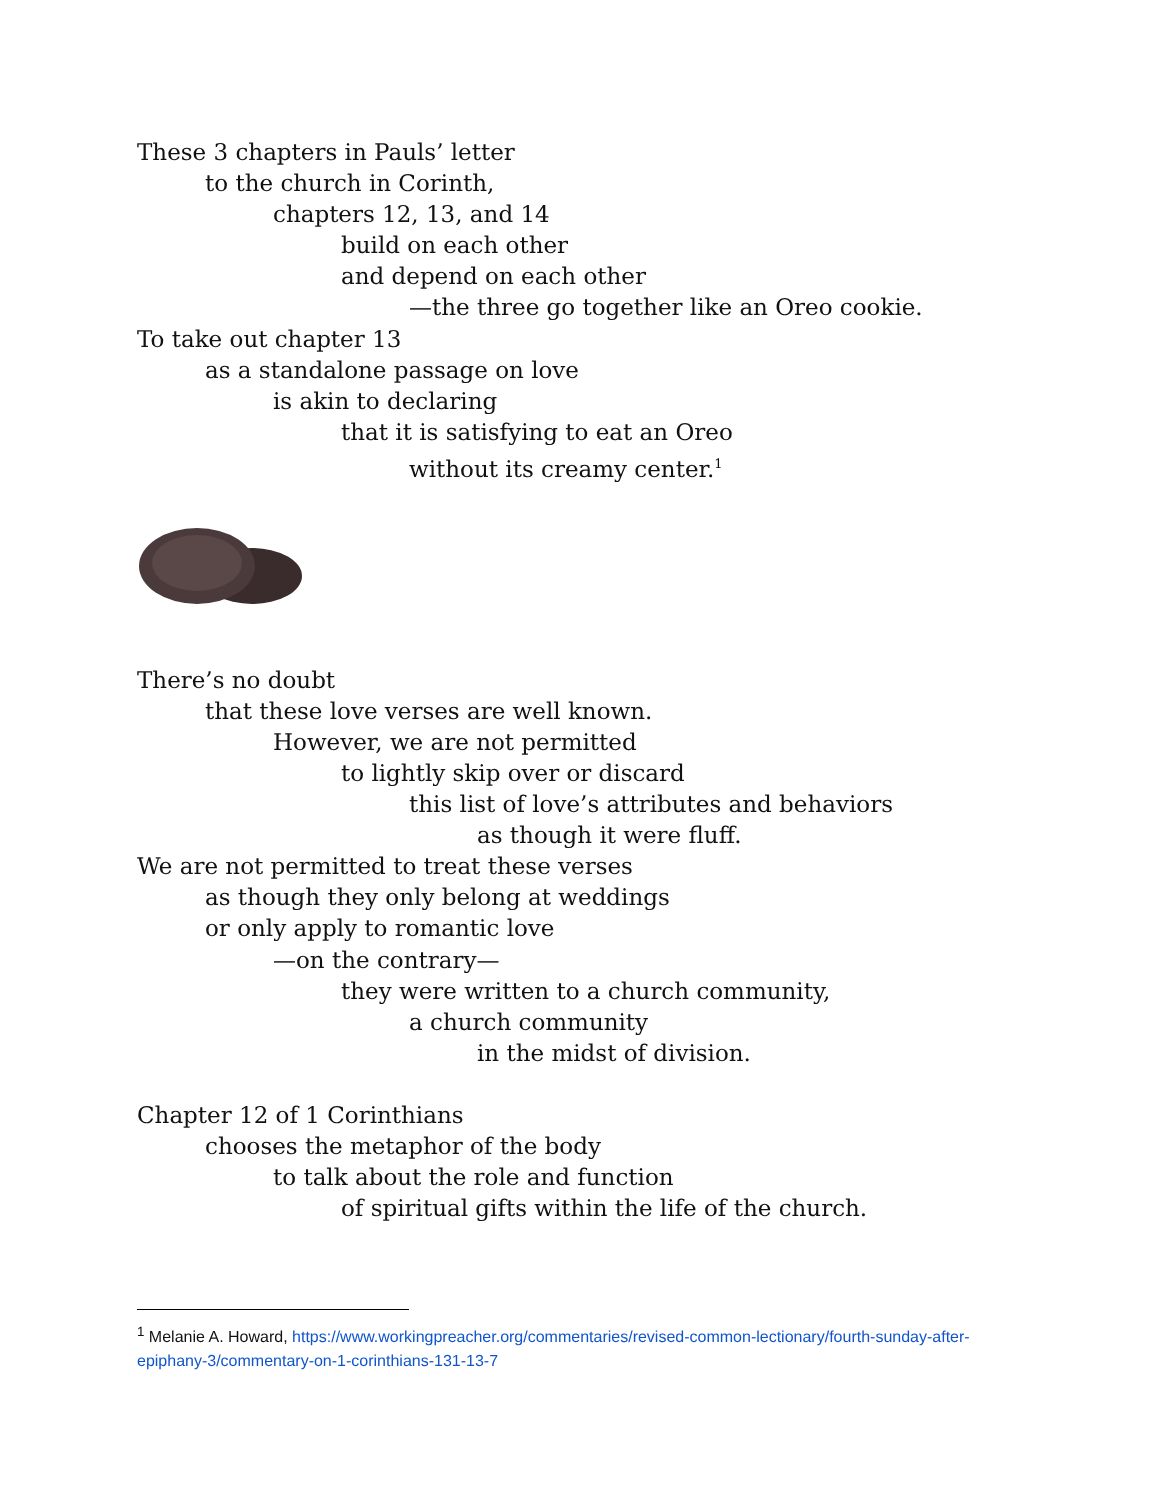These 3 chapters in Pauls’ letter
to the church in Corinth,
chapters 12, 13, and 14
build on each other
and depend on each other
—the three go together like an Oreo cookie.
To take out chapter 13
as a standalone passage on love
is akin to declaring
that it is satisfying to eat an Oreo
without its creamy center.<sup>1</sup>
There’s no doubt
that these love verses are well known.
However, we are not permitted
to lightly skip over or discard
this list of love’s attributes and behaviors
as though it were fluff.
We are not permitted to treat these verses
as though they only belong at weddings
or only apply to romantic love
—on the contrary—
they were written to a church community,
a church community
in the midst of division.
Chapter 12 of 1 Corinthians
chooses the metaphor of the body
to talk about the role and function
of spiritual gifts within the life of the church.
<sup>1</sup> Melanie A. Howard, https://www.workingpreacher.org/commentaries/revised-common-lectionary/fourth-sunday-after-epiphany-3/commentary-on-1-corinthians-131-13-7